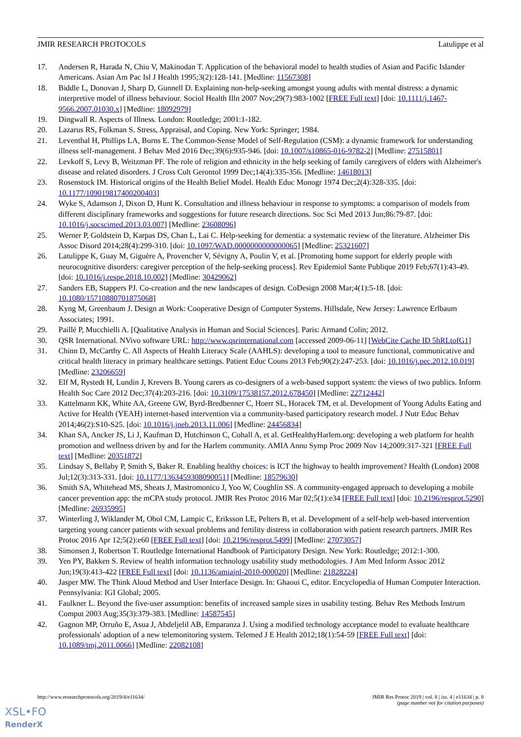JMIR RESEARCH PROTOCOLS Latulippe et al
17. Andersen R, Harada N, Chiu V, Makinodan T. Application of the behavioral model to health studies of Asian and Pacific Islander Americans. Asian Am Pac Isl J Health 1995;3(2):128-141. [Medline: 11567308]
18. Biddle L, Donovan J, Sharp D, Gunnell D. Explaining non-help-seeking amongst young adults with mental distress: a dynamic interpretive model of illness behaviour. Sociol Health Illn 2007 Nov;29(7):983-1002 [FREE Full text] [doi: 10.1111/j.1467-9566.2007.01030.x] [Medline: 18092979]
19. Dingwall R. Aspects of Illness. London: Routledge; 2001:1-182.
20. Lazarus RS, Folkman S. Stress, Appraisal, and Coping. New York: Springer; 1984.
21. Leventhal H, Phillips LA, Burns E. The Common-Sense Model of Self-Regulation (CSM): a dynamic framework for understanding illness self-management. J Behav Med 2016 Dec;39(6):935-946. [doi: 10.1007/s10865-016-9782-2] [Medline: 27515801]
22. Levkoff S, Levy B, Weitzman PF. The role of religion and ethnicity in the help seeking of family caregivers of elders with Alzheimer's disease and related disorders. J Cross Cult Gerontol 1999 Dec;14(4):335-356. [Medline: 14618013]
23. Rosenstock IM. Historical origins of the Health Belief Model. Health Educ Monogr 1974 Dec;2(4):328-335. [doi: 10.1177/109019817400200403]
24. Wyke S, Adamson J, Dixon D, Hunt K. Consultation and illness behaviour in response to symptoms: a comparison of models from different disciplinary frameworks and suggestions for future research directions. Soc Sci Med 2013 Jun;86:79-87. [doi: 10.1016/j.socscimed.2013.03.007] [Medline: 23608096]
25. Werner P, Goldstein D, Karpas DS, Chan L, Lai C. Help-seeking for dementia: a systematic review of the literature. Alzheimer Dis Assoc Disord 2014;28(4):299-310. [doi: 10.1097/WAD.0000000000000065] [Medline: 25321607]
26. Latulippe K, Guay M, Giguère A, Provencher V, Sévigny A, Poulin V, et al. [Promoting home support for elderly people with neurocognitive disorders: caregiver perception of the help-seeking process]. Rev Epidemiol Sante Publique 2019 Feb;67(1):43-49. [doi: 10.1016/j.respe.2018.10.002] [Medline: 30429062]
27. Sanders EB, Stappers PJ. Co-creation and the new landscapes of design. CoDesign 2008 Mar;4(1):5-18. [doi: 10.1080/15710880701875068]
28. Kyng M, Greenbaum J. Design at Work: Cooperative Design of Computer Systems. Hillsdale, New Jersey: Lawrence Erlbaum Associates; 1991.
29. Paillé P, Mucchielli A. [Qualitative Analysis in Human and Social Sciences]. Paris: Armand Colin; 2012.
30. QSR International. NVivo software URL: http://www.qsrinternational.com [accessed 2009-06-11] [WebCite Cache ID 5hRLtofG1]
31. Chinn D, McCarthy C. All Aspects of Health Literacy Scale (AAHLS): developing a tool to measure functional, communicative and critical health literacy in primary healthcare settings. Patient Educ Couns 2013 Feb;90(2):247-253. [doi: 10.1016/j.pec.2012.10.019] [Medline: 23206659]
32. Elf M, Rystedt H, Lundin J, Krevers B. Young carers as co-designers of a web-based support system: the views of two publics. Inform Health Soc Care 2012 Dec;37(4):203-216. [doi: 10.3109/17538157.2012.678450] [Medline: 22712442]
33. Kattelmann KK, White AA, Greene GW, Byrd-Bredbenner C, Hoerr SL, Horacek TM, et al. Development of Young Adults Eating and Active for Health (YEAH) internet-based intervention via a community-based participatory research model. J Nutr Educ Behav 2014;46(2):S10-S25. [doi: 10.1016/j.jneb.2013.11.006] [Medline: 24456834]
34. Khan SA, Ancker JS, Li J, Kaufman D, Hutchinson C, Cohall A, et al. GetHealthyHarlem.org: developing a web platform for health promotion and wellness driven by and for the Harlem community. AMIA Annu Symp Proc 2009 Nov 14;2009:317-321 [FREE Full text] [Medline: 20351872]
35. Lindsay S, Bellaby P, Smith S, Baker R. Enabling healthy choices: is ICT the highway to health improvement? Health (London) 2008 Jul;12(3):313-331. [doi: 10.1177/1363459308090051] [Medline: 18579630]
36. Smith SA, Whitehead MS, Sheats J, Mastromonico J, Yoo W, Coughlin SS. A community-engaged approach to developing a mobile cancer prevention app: the mCPA study protocol. JMIR Res Protoc 2016 Mar 02;5(1):e34 [FREE Full text] [doi: 10.2196/resprot.5290] [Medline: 26935995]
37. Winterling J, Wiklander M, Obol CM, Lampic C, Eriksson LE, Pelters B, et al. Development of a self-help web-based intervention targeting young cancer patients with sexual problems and fertility distress in collaboration with patient research partners. JMIR Res Protoc 2016 Apr 12;5(2):e60 [FREE Full text] [doi: 10.2196/resprot.5499] [Medline: 27073057]
38. Simonsen J, Robertson T. Routledge International Handbook of Participatory Design. New York: Routledge; 2012:1-300.
39. Yen PY, Bakken S. Review of health information technology usability study methodologies. J Am Med Inform Assoc 2012 Jun;19(3):413-422 [FREE Full text] [doi: 10.1136/amiajnl-2010-000020] [Medline: 21828224]
40. Jasper MW. The Think Aloud Method and User Interface Design. In: Ghaoui C, editor. Encyclopedia of Human Computer Interaction. Pennsylvania: IGI Global; 2005.
41. Faulkner L. Beyond the five-user assumption: benefits of increased sample sizes in usability testing. Behav Res Methods Instrum Comput 2003 Aug;35(3):379-383. [Medline: 14587545]
42. Gagnon MP, Orruño E, Asua J, Abdeljelil AB, Emparanza J. Using a modified technology acceptance model to evaluate healthcare professionals' adoption of a new telemonitoring system. Telemed J E Health 2012;18(1):54-59 [FREE Full text] [doi: 10.1089/tmj.2011.0066] [Medline: 22082108]
http://www.researchprotocols.org/2019/4/e11634/ JMIR Res Protoc 2019 | vol. 8 | iss. 4 | e11634 | p. 8
(page number not for citation purposes)
XSL•FO
RenderX